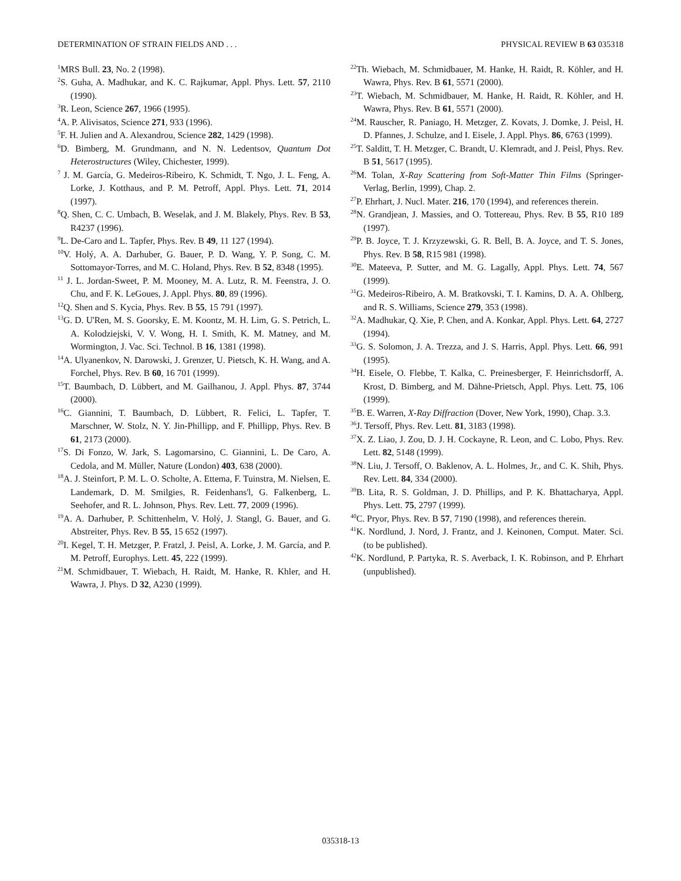DETERMINATION OF STRAIN FIELDS AND . . . PHYSICAL REVIEW B 63 035318
<sup>1</sup> MRS Bull. 23, No. 2 (1998).
<sup>2</sup> S. Guha, A. Madhukar, and K. C. Rajkumar, Appl. Phys. Lett. 57, 2110 (1990).
<sup>3</sup> R. Leon, Science 267, 1966 (1995).
<sup>4</sup> A. P. Alivisatos, Science 271, 933 (1996).
<sup>5</sup> F. H. Julien and A. Alexandrou, Science 282, 1429 (1998).
<sup>6</sup> D. Bimberg, M. Grundmann, and N. N. Ledentsov, Quantum Dot Heterostructures (Wiley, Chichester, 1999).
<sup>7</sup> J. M. García, G. Medeiros-Ribeiro, K. Schmidt, T. Ngo, J. L. Feng, A. Lorke, J. Kotthaus, and P. M. Petroff, Appl. Phys. Lett. 71, 2014 (1997).
<sup>8</sup> Q. Shen, C. C. Umbach, B. Weselak, and J. M. Blakely, Phys. Rev. B 53, R4237 (1996).
<sup>9</sup> L. De-Caro and L. Tapfer, Phys. Rev. B 49, 11 127 (1994).
<sup>10</sup> V. Holý, A. A. Darhuber, G. Bauer, P. D. Wang, Y. P. Song, C. M. Sottomayor-Torres, and M. C. Holand, Phys. Rev. B 52, 8348 (1995).
<sup>11</sup> J. L. Jordan-Sweet, P. M. Mooney, M. A. Lutz, R. M. Feenstra, J. O. Chu, and F. K. LeGoues, J. Appl. Phys. 80, 89 (1996).
<sup>12</sup> Q. Shen and S. Kycia, Phys. Rev. B 55, 15 791 (1997).
<sup>13</sup> G. D. U'Ren, M. S. Goorsky, E. M. Koontz, M. H. Lim, G. S. Petrich, L. A. Kolodziejski, V. V. Wong, H. I. Smith, K. M. Matney, and M. Wormington, J. Vac. Sci. Technol. B 16, 1381 (1998).
<sup>14</sup> A. Ulyanenkov, N. Darowski, J. Grenzer, U. Pietsch, K. H. Wang, and A. Forchel, Phys. Rev. B 60, 16 701 (1999).
<sup>15</sup> T. Baumbach, D. Lübbert, and M. Gailhanou, J. Appl. Phys. 87, 3744 (2000).
<sup>16</sup>C. Giannini, T. Baumbach, D. Lübbert, R. Felici, L. Tapfer, T. Marschner, W. Stolz, N. Y. Jin-Phillipp, and F. Phillipp, Phys. Rev. B 61, 2173 (2000).
<sup>17</sup>S. Di Fonzo, W. Jark, S. Lagomarsino, C. Giannini, L. De Caro, A. Cedola, and M. Müller, Nature (London) 403, 638 (2000).
<sup>18</sup> A. J. Steinfort, P. M. L. O. Scholte, A. Ettema, F. Tuinstra, M. Nielsen, E. Landemark, D. M. Smilgies, R. Feidenhans'l, G. Falkenberg, L. Seehofer, and R. L. Johnson, Phys. Rev. Lett. 77, 2009 (1996).
<sup>19</sup> A. A. Darhuber, P. Schittenhelm, V. Holý, J. Stangl, G. Bauer, and G. Abstreiter, Phys. Rev. B 55, 15 652 (1997).
<sup>20</sup> I. Kegel, T. H. Metzger, P. Fratzl, J. Peisl, A. Lorke, J. M. García, and P. M. Petroff, Europhys. Lett. 45, 222 (1999).
<sup>21</sup> M. Schmidbauer, T. Wiebach, H. Raidt, M. Hanke, R. Khler, and H. Wawra, J. Phys. D 32, A230 (1999).
<sup>22</sup> Th. Wiebach, M. Schmidbauer, M. Hanke, H. Raidt, R. Köhler, and H. Wawra, Phys. Rev. B 61, 5571 (2000).
<sup>23</sup> T. Wiebach, M. Schmidbauer, M. Hanke, H. Raidt, R. Köhler, and H. Wawra, Phys. Rev. B 61, 5571 (2000).
<sup>24</sup> M. Rauscher, R. Paniago, H. Metzger, Z. Kovats, J. Domke, J. Peisl, H. D. Pfannes, J. Schulze, and I. Eisele, J. Appl. Phys. 86, 6763 (1999).
<sup>25</sup> T. Salditt, T. H. Metzger, C. Brandt, U. Klemradt, and J. Peisl, Phys. Rev. B 51, 5617 (1995).
<sup>26</sup> M. Tolan, X-Ray Scattering from Soft-Matter Thin Films (Springer-Verlag, Berlin, 1999), Chap. 2.
<sup>27</sup>P. Ehrhart, J. Nucl. Mater. 216, 170 (1994), and references therein.
<sup>28</sup>N. Grandjean, J. Massies, and O. Tottereau, Phys. Rev. B 55, R10 189 (1997).
<sup>29</sup>P. B. Joyce, T. J. Krzyzewski, G. R. Bell, B. A. Joyce, and T. S. Jones, Phys. Rev. B 58, R15 981 (1998).
<sup>30</sup> E. Mateeva, P. Sutter, and M. G. Lagally, Appl. Phys. Lett. 74, 567 (1999).
<sup>31</sup> G. Medeiros-Ribeiro, A. M. Bratkovski, T. I. Kamins, D. A. A. Ohlberg, and R. S. Williams, Science 279, 353 (1998).
<sup>32</sup> A. Madhukar, Q. Xie, P. Chen, and A. Konkar, Appl. Phys. Lett. 64, 2727 (1994).
<sup>33</sup> G. S. Solomon, J. A. Trezza, and J. S. Harris, Appl. Phys. Lett. 66, 991 (1995).
<sup>34</sup>H. Eisele, O. Flebbe, T. Kalka, C. Preinesberger, F. Heinrichsdorff, A. Krost, D. Bimberg, and M. Dähne-Prietsch, Appl. Phys. Lett. 75, 106 (1999).
<sup>35</sup>B. E. Warren, X-Ray Diffraction (Dover, New York, 1990), Chap. 3.3.
<sup>36</sup> J. Tersoff, Phys. Rev. Lett. 81, 3183 (1998).
<sup>37</sup> X. Z. Liao, J. Zou, D. J. H. Cockayne, R. Leon, and C. Lobo, Phys. Rev. Lett. 82, 5148 (1999).
<sup>38</sup>N. Liu, J. Tersoff, O. Baklenov, A. L. Holmes, Jr., and C. K. Shih, Phys. Rev. Lett. 84, 334 (2000).
<sup>39</sup>B. Lita, R. S. Goldman, J. D. Phillips, and P. K. Bhattacharya, Appl. Phys. Lett. 75, 2797 (1999).
<sup>40</sup>C. Pryor, Phys. Rev. B 57, 7190 (1998), and references therein.
<sup>41</sup>K. Nordlund, J. Nord, J. Frantz, and J. Keinonen, Comput. Mater. Sci. (to be published).
<sup>42</sup>K. Nordlund, P. Partyka, R. S. Averback, I. K. Robinson, and P. Ehrhart (unpublished).
035318-13